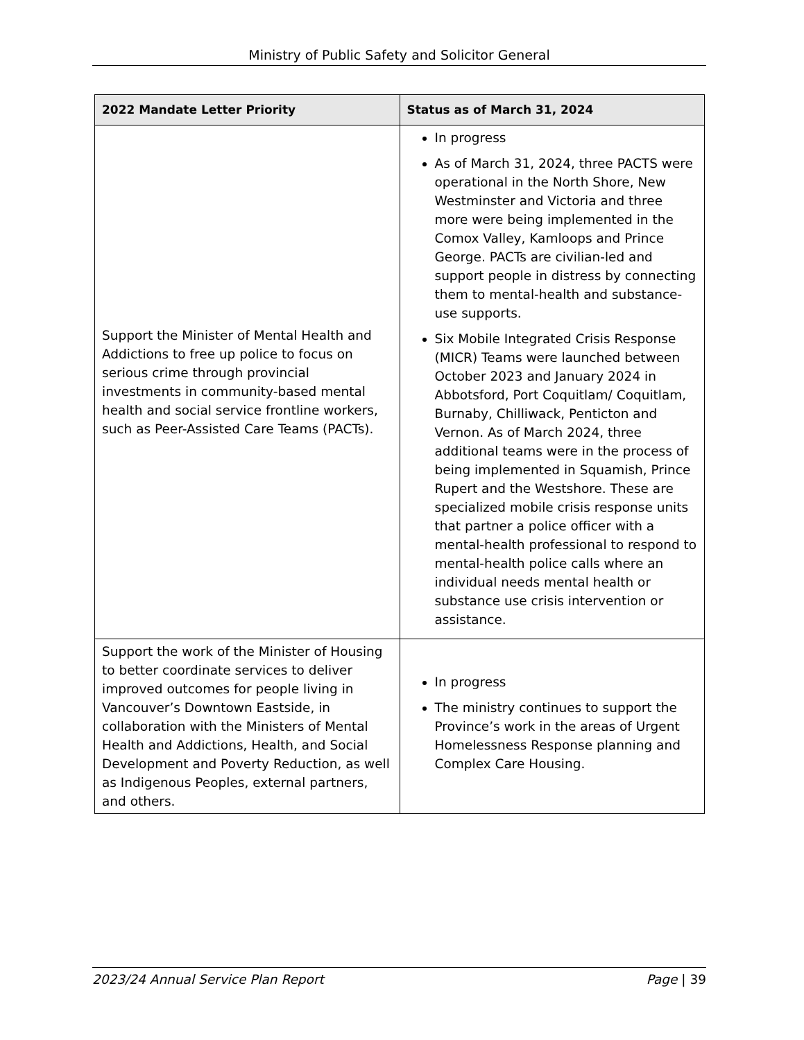Ministry of Public Safety and Solicitor General
| 2022 Mandate Letter Priority | Status as of March 31, 2024 |
| --- | --- |
| Support the Minister of Mental Health and Addictions to free up police to focus on serious crime through provincial investments in community-based mental health and social service frontline workers, such as Peer-Assisted Care Teams (PACTs). | In progress As of March 31, 2024, three PACTS were operational in the North Shore, New Westminster and Victoria and three more were being implemented in the Comox Valley, Kamloops and Prince George. PACTs are civilian-led and support people in distress by connecting them to mental-health and substance-use supports. Six Mobile Integrated Crisis Response (MICR) Teams were launched between October 2023 and January 2024 in Abbotsford, Port Coquitlam/ Coquitlam, Burnaby, Chilliwack, Penticton and Vernon. As of March 2024, three additional teams were in the process of being implemented in Squamish, Prince Rupert and the Westshore. These are specialized mobile crisis response units that partner a police officer with a mental-health professional to respond to mental-health police calls where an individual needs mental health or substance use crisis intervention or assistance. |
| Support the work of the Minister of Housing to better coordinate services to deliver improved outcomes for people living in Vancouver’s Downtown Eastside, in collaboration with the Ministers of Mental Health and Addictions, Health, and Social Development and Poverty Reduction, as well as Indigenous Peoples, external partners, and others. | In progress The ministry continues to support the Province’s work in the areas of Urgent Homelessness Response planning and Complex Care Housing. |
2023/24 Annual Service Plan Report Page | 39